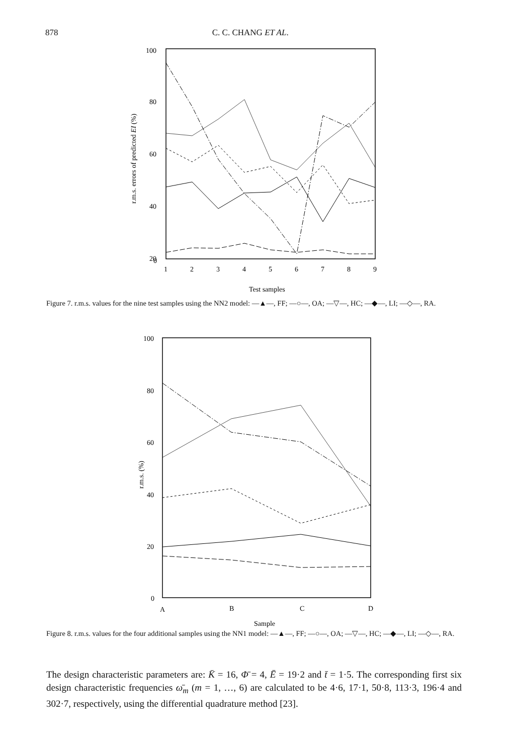878 C. C. CHANG ET AL.
100
80
60
40
20
0
0
1
2
3
4
5
6
7
8
9
Test samples
r.m.s. errors of predicted EI (%)
Figure 7. r.m.s. values for the nine test samples using the NN2 model: —▲—, FF; —○—, OA; —▽—, HC; ––◆––, LI; ––◇––, RA.
100
80
60
40
20
0
A
B
C
D
Sample
r.m.s. (%)
Figure 8. r.m.s. values for the four additional samples using the NN1 model: —▲—, FF; —○—, OA; —▽—, HC; ––◆––, LI; ––◇––, RA.
The design characteristic parameters are: K̄ = 16, Φ̄ = 4, Ē = 19·2 and t̄ = 1·5. The corresponding first six design characteristic frequencies ω̄<sub>m</sub> (m = 1, …, 6) are calculated to be 4·6, 17·1, 50·8, 113·3, 196·4 and 302·7, respectively, using the differential quadrature method [23].